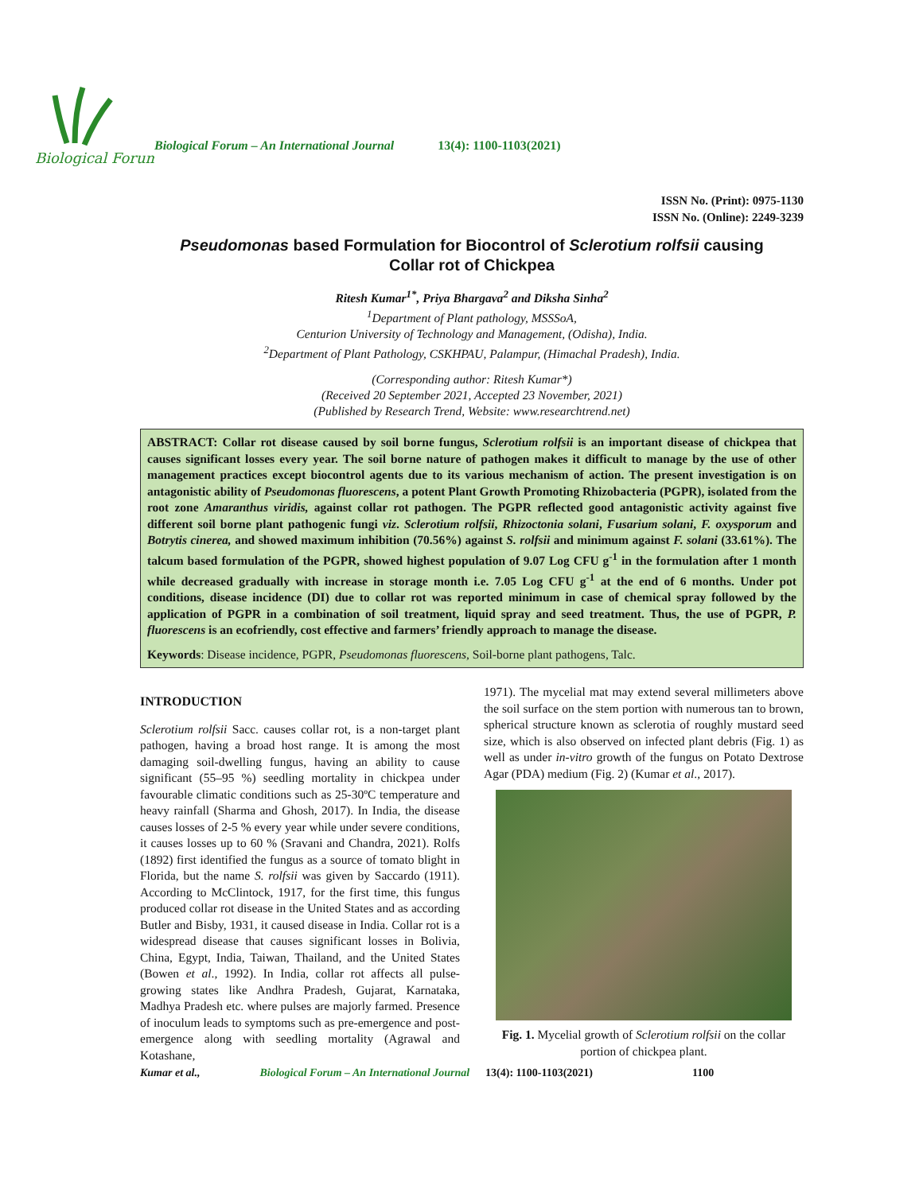Biological Forum
Biological Forum – An International Journal
13(4): 1100-1103(2021)
ISSN No. (Print): 0975-1130
ISSN No. (Online): 2249-3239
Pseudomonas based Formulation for Biocontrol of Sclerotium rolfsii causing
Collar rot of Chickpea
Ritesh Kumar<sup>1*</sup>, Priya Bhargava<sup>2</sup> and Diksha Sinha<sup>2</sup>
<sup>1</sup> Department of Plant pathology, MSSSoA,
Centurion University of Technology and Management, (Odisha), India.
<sup>2</sup> Department of Plant Pathology, CSKHPAU, Palampur, (Himachal Pradesh), India.
(Corresponding author: Ritesh Kumar*)
(Received 20 September 2021, Accepted 23 November, 2021)
(Published by Research Trend, Website: www.researchtrend.net)
ABSTRACT: Collar rot disease caused by soil borne fungus, Sclerotium rolfsii is an important disease of chickpea that causes significant losses every year. The soil borne nature of pathogen makes it difficult to manage by the use of other management practices except biocontrol agents due to its various mechanism of action. The present investigation is on antagonistic ability of Pseudomonas fluorescens, a potent Plant Growth Promoting Rhizobacteria (PGPR), isolated from the root zone Amaranthus viridis, against collar rot pathogen. The PGPR reflected good antagonistic activity against five different soil borne plant pathogenic fungi viz. Sclerotium rolfsii, Rhizoctonia solani, Fusarium solani, F. oxysporum and Botrytis cinerea, and showed maximum inhibition (70.56%) against S. rolfsii and minimum against F. solani (33.61%). The talcum based formulation of the PGPR, showed highest population of 9.07 Log CFU g<sup>-1</sup> in the formulation after 1 month while decreased gradually with increase in storage month i.e. 7.05 Log CFU g<sup>-1</sup> at the end of 6 months. Under pot conditions, disease incidence (DI) due to collar rot was reported minimum in case of chemical spray followed by the application of PGPR in a combination of soil treatment, liquid spray and seed treatment. Thus, the use of PGPR, P. fluorescens is an ecofriendly, cost effective and farmers’ friendly approach to manage the disease.
Keywords: Disease incidence, PGPR, Pseudomonas fluorescens, Soil-borne plant pathogens, Talc.
INTRODUCTION
Sclerotium rolfsii Sacc. causes collar rot, is a non-target plant pathogen, having a broad host range. It is among the most damaging soil-dwelling fungus, having an ability to cause significant (55–95 %) seedling mortality in chickpea under favourable climatic conditions such as 25-30ºC temperature and heavy rainfall (Sharma and Ghosh, 2017). In India, the disease causes losses of 2-5 % every year while under severe conditions, it causes losses up to 60 % (Sravani and Chandra, 2021). Rolfs (1892) first identified the fungus as a source of tomato blight in Florida, but the name S. rolfsii was given by Saccardo (1911). According to McClintock, 1917, for the first time, this fungus produced collar rot disease in the United States and as according Butler and Bisby, 1931, it caused disease in India. Collar rot is a widespread disease that causes significant losses in Bolivia, China, Egypt, India, Taiwan, Thailand, and the United States (Bowen et al., 1992). In India, collar rot affects all pulse-growing states like Andhra Pradesh, Gujarat, Karnataka, Madhya Pradesh etc. where pulses are majorly farmed. Presence of inoculum leads to symptoms such as pre-emergence and post-emergence along with seedling mortality (Agrawal and Kotashane,
1971). The mycelial mat may extend several millimeters above the soil surface on the stem portion with numerous tan to brown, spherical structure known as sclerotia of roughly mustard seed size, which is also observed on infected plant debris (Fig. 1) as well as under in-vitro growth of the fungus on Potato Dextrose Agar (PDA) medium (Fig. 2) (Kumar et al., 2017).
Fig. 1. Mycelial growth of Sclerotium rolfsii on the collar portion of chickpea plant.
Kumar et al., Biological Forum – An International Journal 13(4): 1100-1103(2021) 1100